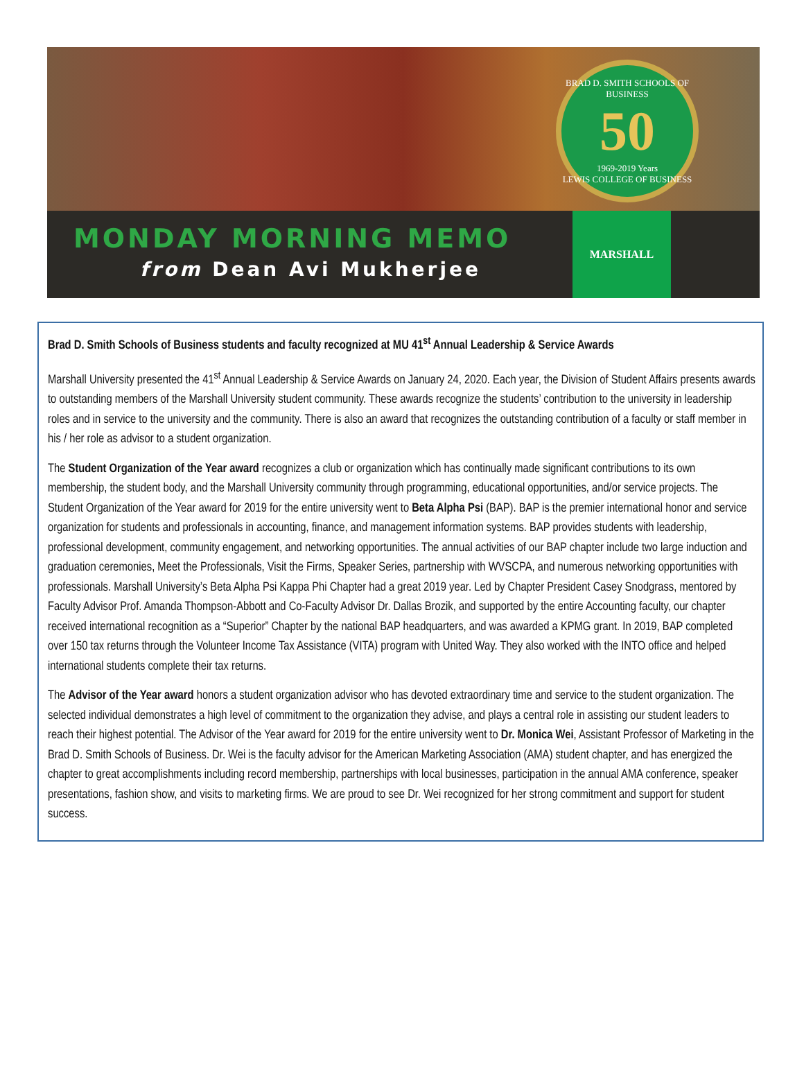BRAD D. SMITH SCHOOLS OF BUSINESS
50
1969-2019 Years
LEWIS COLLEGE OF BUSINESS
MONDAY MORNING MEMO
from Dean Avi Mukherjee
MARSHALL
Brad D. Smith Schools of Business students and faculty recognized at MU 41<sup>st</sup> Annual Leadership & Service Awards
Marshall University presented the 41<sup>st</sup> Annual Leadership & Service Awards on January 24, 2020. Each year, the Division of Student Affairs presents awards to outstanding members of the Marshall University student community. These awards recognize the students’ contribution to the university in leadership roles and in service to the university and the community. There is also an award that recognizes the outstanding contribution of a faculty or staff member in his / her role as advisor to a student organization.
The Student Organization of the Year award recognizes a club or organization which has continually made significant contributions to its own membership, the student body, and the Marshall University community through programming, educational opportunities, and/or service projects. The Student Organization of the Year award for 2019 for the entire university went to Beta Alpha Psi (BAP). BAP is the premier international honor and service organization for students and professionals in accounting, finance, and management information systems. BAP provides students with leadership, professional development, community engagement, and networking opportunities. The annual activities of our BAP chapter include two large induction and graduation ceremonies, Meet the Professionals, Visit the Firms, Speaker Series, partnership with WVSCPA, and numerous networking opportunities with professionals. Marshall University’s Beta Alpha Psi Kappa Phi Chapter had a great 2019 year. Led by Chapter President Casey Snodgrass, mentored by Faculty Advisor Prof. Amanda Thompson-Abbott and Co-Faculty Advisor Dr. Dallas Brozik, and supported by the entire Accounting faculty, our chapter received international recognition as a “Superior” Chapter by the national BAP headquarters, and was awarded a KPMG grant. In 2019, BAP completed over 150 tax returns through the Volunteer Income Tax Assistance (VITA) program with United Way. They also worked with the INTO office and helped international students complete their tax returns.
The Advisor of the Year award honors a student organization advisor who has devoted extraordinary time and service to the student organization. The selected individual demonstrates a high level of commitment to the organization they advise, and plays a central role in assisting our student leaders to reach their highest potential. The Advisor of the Year award for 2019 for the entire university went to Dr. Monica Wei, Assistant Professor of Marketing in the Brad D. Smith Schools of Business. Dr. Wei is the faculty advisor for the American Marketing Association (AMA) student chapter, and has energized the chapter to great accomplishments including record membership, partnerships with local businesses, participation in the annual AMA conference, speaker presentations, fashion show, and visits to marketing firms. We are proud to see Dr. Wei recognized for her strong commitment and support for student success.